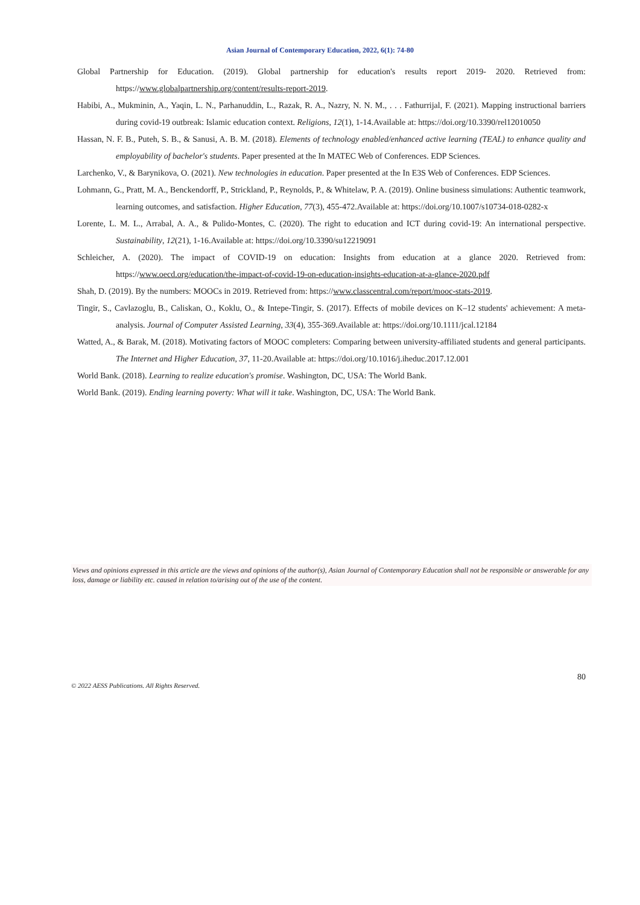Asian Journal of Contemporary Education, 2022, 6(1): 74-80
Global Partnership for Education. (2019). Global partnership for education's results report 2019- 2020. Retrieved from: https://www.globalpartnership.org/content/results-report-2019.
Habibi, A., Mukminin, A., Yaqin, L. N., Parhanuddin, L., Razak, R. A., Nazry, N. N. M., . . . Fathurrijal, F. (2021). Mapping instructional barriers during covid-19 outbreak: Islamic education context. Religions, 12(1), 1-14.Available at: https://doi.org/10.3390/rel12010050
Hassan, N. F. B., Puteh, S. B., & Sanusi, A. B. M. (2018). Elements of technology enabled/enhanced active learning (TEAL) to enhance quality and employability of bachelor's students. Paper presented at the In MATEC Web of Conferences. EDP Sciences.
Larchenko, V., & Barynikova, O. (2021). New technologies in education. Paper presented at the In E3S Web of Conferences. EDP Sciences.
Lohmann, G., Pratt, M. A., Benckendorff, P., Strickland, P., Reynolds, P., & Whitelaw, P. A. (2019). Online business simulations: Authentic teamwork, learning outcomes, and satisfaction. Higher Education, 77(3), 455-472.Available at: https://doi.org/10.1007/s10734-018-0282-x
Lorente, L. M. L., Arrabal, A. A., & Pulido-Montes, C. (2020). The right to education and ICT during covid-19: An international perspective. Sustainability, 12(21), 1-16.Available at: https://doi.org/10.3390/su12219091
Schleicher, A. (2020). The impact of COVID-19 on education: Insights from education at a glance 2020. Retrieved from: https://www.oecd.org/education/the-impact-of-covid-19-on-education-insights-education-at-a-glance-2020.pdf
Shah, D. (2019). By the numbers: MOOCs in 2019. Retrieved from: https://www.classcentral.com/report/mooc-stats-2019.
Tingir, S., Cavlazoglu, B., Caliskan, O., Koklu, O., & Intepe-Tingir, S. (2017). Effects of mobile devices on K–12 students' achievement: A meta-analysis. Journal of Computer Assisted Learning, 33(4), 355-369.Available at: https://doi.org/10.1111/jcal.12184
Watted, A., & Barak, M. (2018). Motivating factors of MOOC completers: Comparing between university-affiliated students and general participants. The Internet and Higher Education, 37, 11-20.Available at: https://doi.org/10.1016/j.iheduc.2017.12.001
World Bank. (2018). Learning to realize education's promise. Washington, DC, USA: The World Bank.
World Bank. (2019). Ending learning poverty: What will it take. Washington, DC, USA: The World Bank.
Views and opinions expressed in this article are the views and opinions of the author(s), Asian Journal of Contemporary Education shall not be responsible or answerable for any loss, damage or liability etc. caused in relation to/arising out of the use of the content.
80
© 2022 AESS Publications. All Rights Reserved.